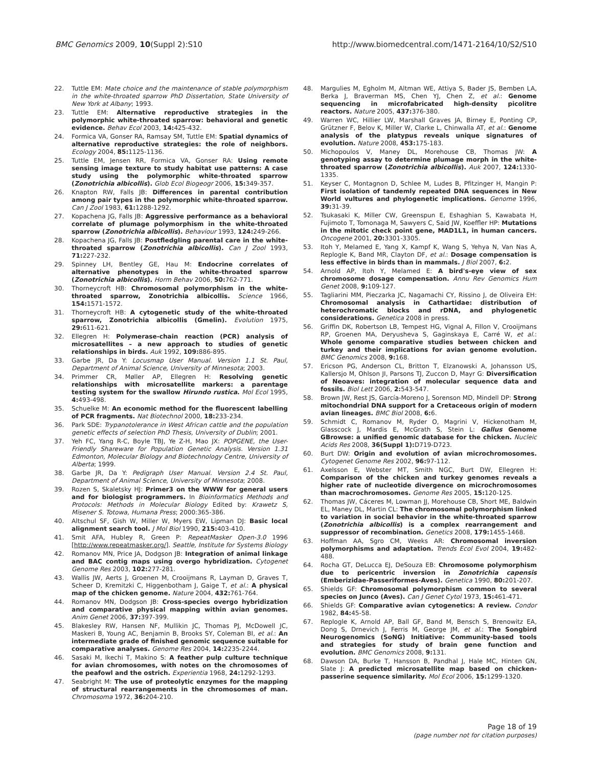BMC Genomics 2009, 10(Suppl 2):S10 http://www.biomedcentral.com/1471-2164/10/S2/S10
22. Tuttle EM: Mate choice and the maintenance of stable polymorphism in the white-throated sparrow PhD Dissertation, State University of New York at Albany; 1993.
23. Tuttle EM: Alternative reproductive strategies in the polymorphic white-throated sparrow: behavioral and genetic evidence. Behav Ecol 2003, 14: 425-432.
24. Formica VA, Gonser RA, Ramsay SM, Tuttle EM: Spatial dynamics of alternative reproductive strategies: the role of neighbors. Ecology 2004, 85: 1125-1136.
25. Tuttle EM, Jensen RR, Formica VA, Gonser RA: Using remote sensing image texture to study habitat use patterns: A case study using the polymorphic white-throated sparrow (Zonotrichia albicollis). Glob Ecol Biogeogr 2006, 15: 349-357.
26. Knapton RW, Falls JB: Differences in parental contribution among pair types in the polymorphic white-throated sparrow. Can J Zool 1983, 61: 1288-1292.
27. Kopachena JG, Falls JB: Aggressive performance as a behavioral correlate of plumage polymorphism in the white-throated sparrow (Zonotrichia albicollis). Behaviour 1993, 124: 249-266.
28. Kopachena JG, Falls JB: Postfledgling parental care in the white-throated sparrow (Zonotrichia albicollis). Can J Zool 1993, 71: 227-232.
29. Spinney LH, Bentley GE, Hau M: Endocrine correlates of alternative phenotypes in the white-throated sparrow (Zonotrichia albicollis). Horm Behav 2006, 50: 762-771.
30. Thorneycroft HB: Chromosomal polymorphism in the white-throated sparrow, Zonotrichia albicollis. Science 1966, 154: 1571-1572.
31. Thorneycroft HB: A cytogenetic study of the white-throated sparrow, Zonotrichia albicollis (Gmelin). Evolution 1975, 29: 611-621.
32. Ellegren H: Polymerase-chain reaction (PCR) analysis of microsatellites – a new approach to studies of genetic relationships in birds. Auk 1992, 109: 886-895.
33. Garbe JR, Da Y: Locusmap User Manual. Version 1.1 St. Paul, Department of Animal Science, University of Minnesota; 2003.
34. Primmer CR, Møller AP, Ellegren H: Resolving genetic relationships with microsatellite markers: a parentage testing system for the swallow Hirundo rustica. Mol Ecol 1995, 4: 493-498.
35. Schuelke M: An economic method for the fluorescent labelling of PCR fragments. Nat Biotechnol 2000, 18: 233-234.
36. Park SDE: Trypanotolerance in West African cattle and the population genetic effects of selection PhD Thesis, University of Dublin; 2001.
37. Yeh FC, Yang R-C, Boyle TBJ, Ye Z-H, Mao JX: POPGENE, the User-Friendly Shareware for Population Genetic Analysis. Version 1.31 Edmonton, Molecular Biology and Biotechnology Centre, University of Alberta; 1999.
38. Garbe JR, Da Y: Pedigraph User Manual. Version 2.4 St. Paul, Department of Animal Science, University of Minnesota; 2008.
39. Rozen S, Skaletsky HJ: Primer3 on the WWW for general users and for biologist programmers. In Bioinformatics Methods and Protocols: Methods in Molecular Biology Edited by: Krawetz S, Misener S. Totowa, Humana Press; 2000:365-386.
40. Altschul SF, Gish W, Miller W, Myers EW, Lipman DJ: Basic local alignment search tool. J Mol Biol 1990, 215: 403-410.
41. Smit AFA, Hubley R, Green P: RepeatMasker Open-3.0 1996 [http://www.repeatmasker.org/]. Seattle, Institute for Systems Biology
42. Romanov MN, Price JA, Dodgson JB: Integration of animal linkage and BAC contig maps using overgo hybridization. Cytogenet Genome Res 2003, 102: 277-281.
43. Wallis JW, Aerts J, Groenen M, Crooijmans R, Layman D, Graves T, Scheer D, Kremitzki C, Higgenbotham J, Gaige T, et al.: A physical map of the chicken genome. Nature 2004, 432: 761-764.
44. Romanov MN, Dodgson JB: Cross-species overgo hybridization and comparative physical mapping within avian genomes. Anim Genet 2006, 37: 397-399.
45. Blakesley RW, Hansen NF, Mullikin JC, Thomas PJ, McDowell JC, Maskeri B, Young AC, Benjamin B, Brooks SY, Coleman BI, et al.: An intermediate grade of finished genomic sequence suitable for comparative analyses. Genome Res 2004, 14: 2235-2244.
46. Sasaki M, Ikechi T, Makino S: A feather pulp culture technique for avian chromosomes, with notes on the chromosomes of the peafowl and the ostrich. Experientia 1968, 24: 1292-1293.
47. Seabright M: The use of proteolytic enzymes for the mapping of structural rearrangements in the chromosomes of man. Chromosoma 1972, 36: 204-210.
48. Margulies M, Egholm M, Altman WE, Attiya S, Bader JS, Bemben LA, Berka J, Braverman MS, Chen YJ, Chen Z, et al.: Genome sequencing in microfabricated high-density picolitre reactors. Nature 2005, 437: 376-380.
49. Warren WC, Hillier LW, Marshall Graves JA, Birney E, Ponting CP, Grützner F, Belov K, Miller W, Clarke L, Chinwalla AT, et al.: Genome analysis of the platypus reveals unique signatures of evolution. Nature 2008, 453: 175-183.
50. Michopoulos V, Maney DL, Morehouse CB, Thomas JW: A genotyping assay to determine plumage morph in the white-throated sparrow (Zonotrichia albicollis). Auk 2007, 124: 1330-1335.
51. Keyser C, Montagnon D, Schlee M, Ludes B, Pfitzinger H, Mangin P: First isolation of tandemly repeated DNA sequences in New World vultures and phylogenetic implications. Genome 1996, 39: 31-39.
52. Tsukasaki K, Miller CW, Greenspun E, Eshaghian S, Kawabata H, Fujimoto T, Tomonaga M, Sawyers C, Said JW, Koeffler HP: Mutations in the mitotic check point gene, MAD1L1, in human cancers. Oncogene 2001, 20: 3301-3305.
53. Itoh Y, Melamed E, Yang X, Kampf K, Wang S, Yehya N, Van Nas A, Replogle K, Band MR, Clayton DF, et al.: Dosage compensation is less effective in birds than in mammals. J Biol 2007, 6: 2.
54. Arnold AP, Itoh Y, Melamed E: A bird's-eye view of sex chromosome dosage compensation. Annu Rev Genomics Hum Genet 2008, 9: 109-127.
55. Tagliarini MM, Pieczarka JC, Nagamachi CY, Rissino J, de Oliveira EH: Chromosomal analysis in Cathartidae: distribution of heterochromatic blocks and rDNA, and phylogenetic considerations. Genetica 2008 in press.
56. Griffin DK, Robertson LB, Tempest HG, Vignal A, Fillon V, Crooijmans RP, Groenen MA, Deryusheva S, Gaginskaya E, Carré W, et al.: Whole genome comparative studies between chicken and turkey and their implications for avian genome evolution. BMC Genomics 2008, 9: 168.
57. Ericson PG, Anderson CL, Britton T, Elzanowski A, Johansson US, Kallersjo M, Ohlson JI, Parsons TJ, Zuccon D, Mayr G: Diversification of Neoaves: integration of molecular sequence data and fossils. Biol Lett 2006, 2: 543-547.
58. Brown JW, Rest JS, García-Moreno J, Sorenson MD, Mindell DP: Strong mitochondrial DNA support for a Cretaceous origin of modern avian lineages. BMC Biol 2008, 6: 6.
59. Schmidt C, Romanov M, Ryder O, Magrini V, Hickenotham M, Glasscock J, Mardis E, McGrath S, Stein L: Gallus Genome GBrowse: a unified genomic database for the chicken. Nucleic Acids Res 2008, 36(Suppl 1): D719-D723.
60. Burt DW: Origin and evolution of avian microchromosomes. Cytogenet Genome Res 2002, 96: 97-112.
61. Axelsson E, Webster MT, Smith NGC, Burt DW, Ellegren H: Comparison of the chicken and turkey genomes reveals a higher rate of nucleotide divergence on microchromosomes than macrochromosomes. Genome Res 2005, 15: 120-125.
62. Thomas JW, Cáceres M, Lowman JJ, Morehouse CB, Short ME, Baldwin EL, Maney DL, Martin CL: The chromosomal polymorphism linked to variation in social behavior in the white-throated sparrow (Zonotrichia albicollis) is a complex rearrangement and suppressor of recombination. Genetics 2008, 179: 1455-1468.
63. Hoffman AA, Sgro CM, Weeks AR: Chromosomal inversion polymorphisms and adaptation. Trends Ecol Evol 2004, 19: 482-488.
64. Rocha GT, DeLucca EJ, DeSouza EB: Chromosome polymorphism due to pericentric inversion in Zonotrichia capensis (Emberizidae-Passeriformes-Aves). Genetica 1990, 80: 201-207.
65. Shields GF: Chromosomal polymorphism common to several species on Junco (Aves). Can J Genet Cytol 1973, 15: 461-471.
66. Shields GF: Comparative avian cytogenetics: A review. Condor 1982, 84: 45-58.
67. Replogle K, Arnold AP, Ball GF, Band M, Bensch S, Brenowitz EA, Dong S, Drnevich J, Ferris M, George JM, et al.: The Songbird Neurogenomics (SoNG) Initiative: Community-based tools and strategies for study of brain gene function and evolution. BMC Genomics 2008, 9: 131.
68. Dawson DA, Burke T, Hansson B, Pandhal J, Hale MC, Hinten GN, Slate J: A predicted microsatellite map based on chicken-passerine sequence similarity. Mol Ecol 2006, 15: 1299-1320.
Page 18 of 19
(page number not for citation purposes)